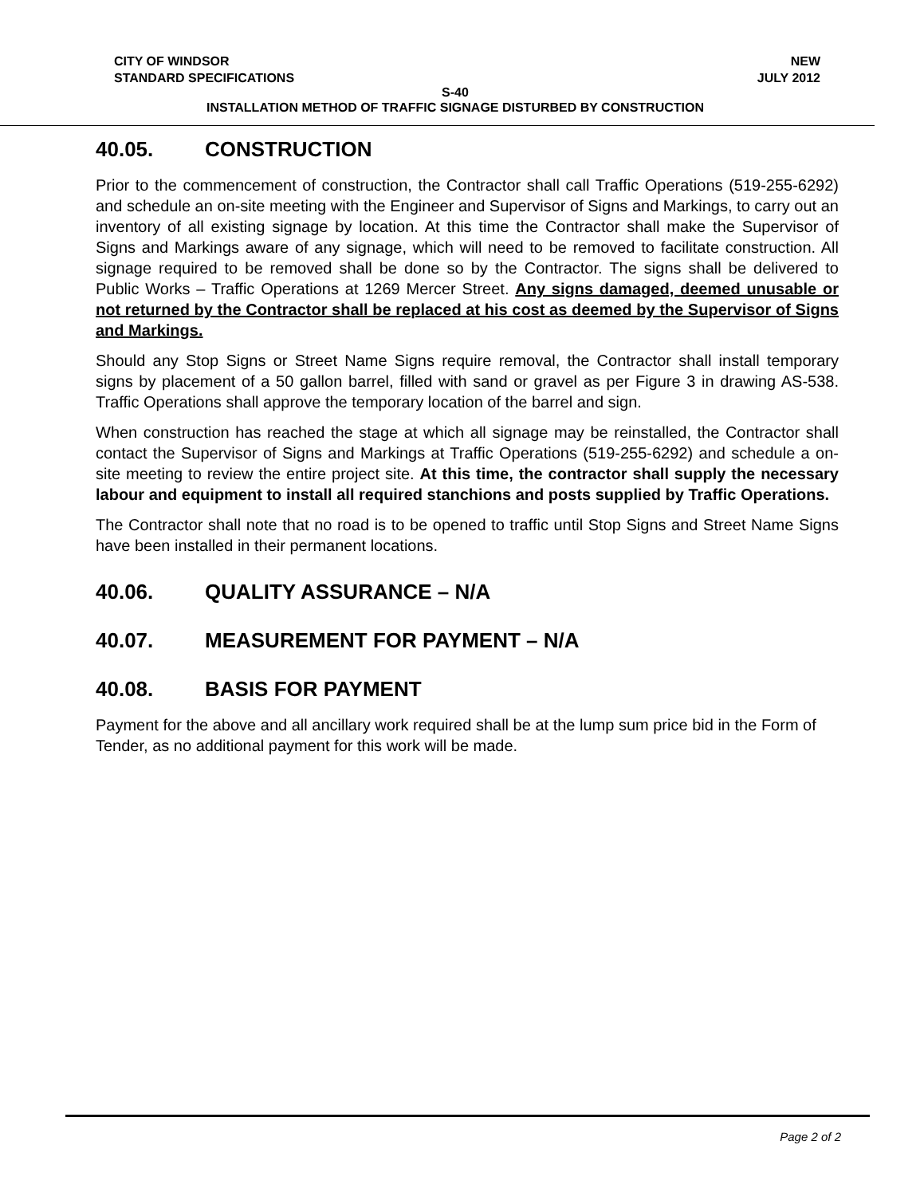CITY OF WINDSOR NEW
STANDARD SPECIFICATIONS JULY 2012
S-40
INSTALLATION METHOD OF TRAFFIC SIGNAGE DISTURBED BY CONSTRUCTION
40.05. CONSTRUCTION
Prior to the commencement of construction, the Contractor shall call Traffic Operations (519-255-6292) and schedule an on-site meeting with the Engineer and Supervisor of Signs and Markings, to carry out an inventory of all existing signage by location. At this time the Contractor shall make the Supervisor of Signs and Markings aware of any signage, which will need to be removed to facilitate construction. All signage required to be removed shall be done so by the Contractor. The signs shall be delivered to Public Works – Traffic Operations at 1269 Mercer Street. Any signs damaged, deemed unusable or not returned by the Contractor shall be replaced at his cost as deemed by the Supervisor of Signs and Markings.
Should any Stop Signs or Street Name Signs require removal, the Contractor shall install temporary signs by placement of a 50 gallon barrel, filled with sand or gravel as per Figure 3 in drawing AS-538. Traffic Operations shall approve the temporary location of the barrel and sign.
When construction has reached the stage at which all signage may be reinstalled, the Contractor shall contact the Supervisor of Signs and Markings at Traffic Operations (519-255-6292) and schedule a on-site meeting to review the entire project site. At this time, the contractor shall supply the necessary labour and equipment to install all required stanchions and posts supplied by Traffic Operations.
The Contractor shall note that no road is to be opened to traffic until Stop Signs and Street Name Signs have been installed in their permanent locations.
40.06. QUALITY ASSURANCE – N/A
40.07. MEASUREMENT FOR PAYMENT – N/A
40.08. BASIS FOR PAYMENT
Payment for the above and all ancillary work required shall be at the lump sum price bid in the Form of Tender, as no additional payment for this work will be made.
Page 2 of 2